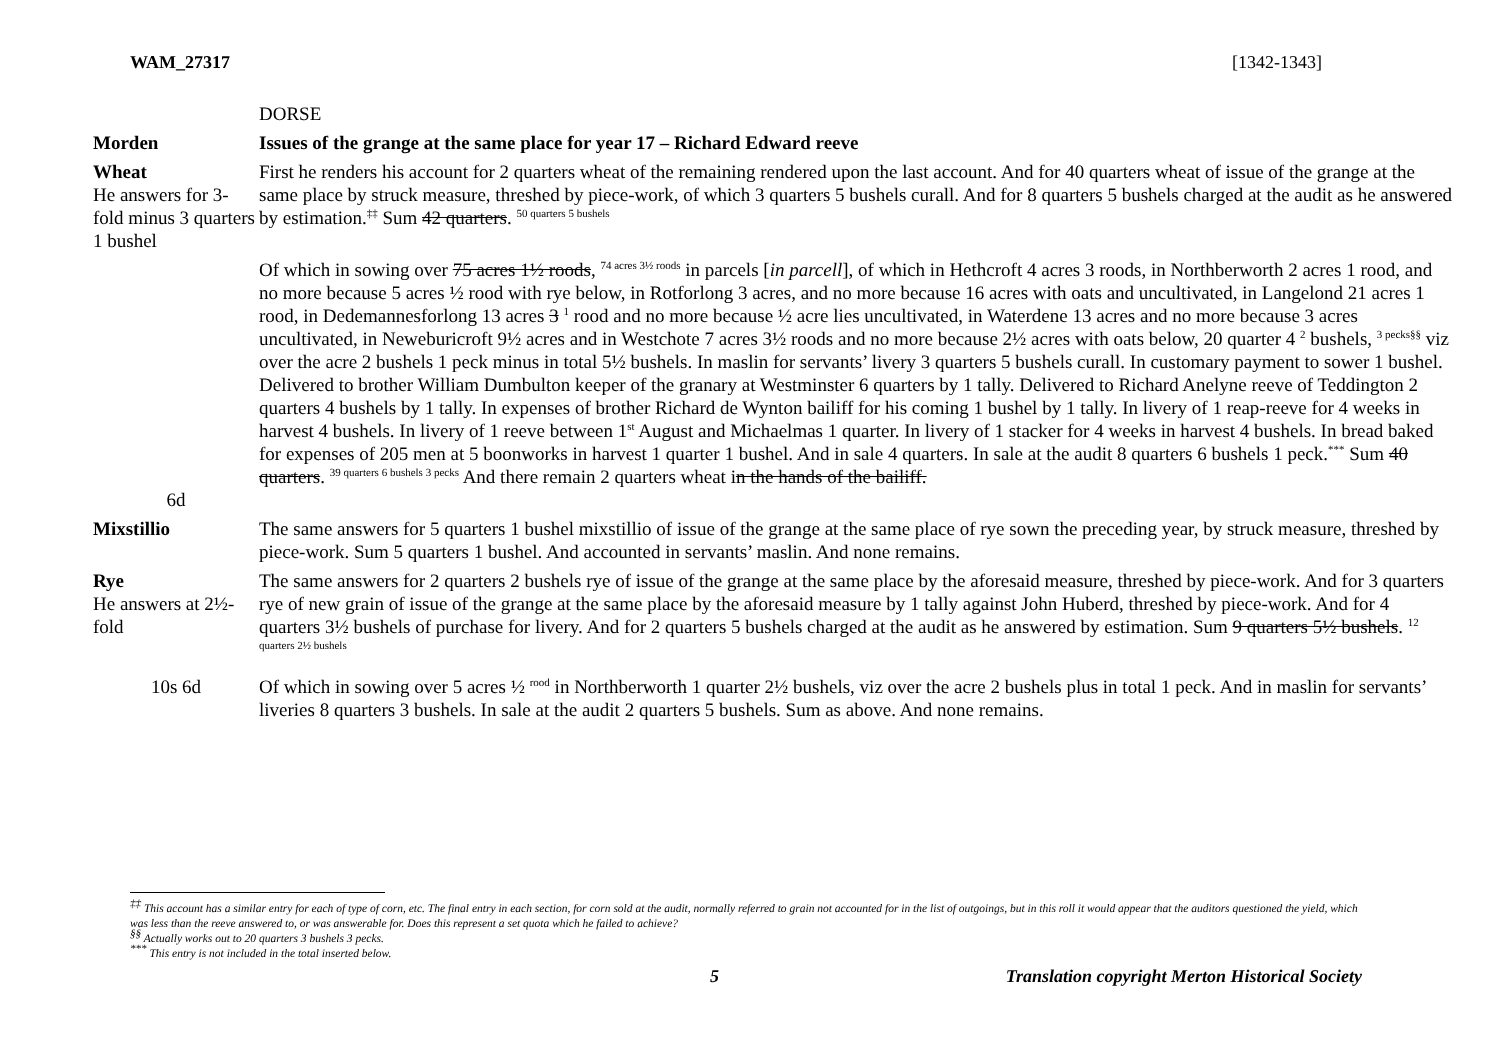WAM_27317 [1342-1343]
DORSE
Morden Issues of the grange at the same place for year 17 – Richard Edward reeve
Wheat
He answers for 3-fold minus 3 quarters 1 bushel
First he renders his account for 2 quarters wheat of the remaining rendered upon the last account. And for 40 quarters wheat of issue of the grange at the same place by struck measure, threshed by piece-work, of which 3 quarters 5 bushels curall. And for 8 quarters 5 bushels charged at the audit as he answered by estimation.<sup>‡‡</sup> Sum 42 quarters. <sup>50 quarters 5 bushels</sup>
6d
Of which in sowing over 75 acres 1½ roods, <sup>74 acres 3½ roods</sup> in parcels [in parcell], of which in Hethcroft 4 acres 3 roods, in Northberworth 2 acres 1 rood, and no more because 5 acres ½ rood with rye below, in Rotforlong 3 acres, and no more because 16 acres with oats and uncultivated, in Langelond 21 acres 1 rood, in Dedemannesforlong 13 acres 3 <sup>1</sup> rood and no more because ½ acre lies uncultivated, in Waterdene 13 acres and no more because 3 acres uncultivated, in Neweburicroft 9½ acres and in Westchote 7 acres 3½ roods and no more because 2½ acres with oats below, 20 quarter 4 <sup>2</sup> bushels, <sup>3 pecks§§</sup> viz over the acre 2 bushels 1 peck minus in total 5½ bushels. In maslin for servants’ livery 3 quarters 5 bushels curall. In customary payment to sower 1 bushel. Delivered to brother William Dumbulton keeper of the granary at Westminster 6 quarters by 1 tally. Delivered to Richard Anelyne reeve of Teddington 2 quarters 4 bushels by 1 tally. In expenses of brother Richard de Wynton bailiff for his coming 1 bushel by 1 tally. In livery of 1 reap-reeve for 4 weeks in harvest 4 bushels. In livery of 1 reeve between 1<sup>st</sup> August and Michaelmas 1 quarter. In livery of 1 stacker for 4 weeks in harvest 4 bushels. In bread baked for expenses of 205 men at 5 boonworks in harvest 1 quarter 1 bushel. And in sale 4 quarters. In sale at the audit 8 quarters 6 bushels 1 peck.<sup>***</sup> Sum 40 quarters. <sup>39 quarters 6 bushels 3 pecks</sup> And there remain 2 quarters wheat in the hands of the bailiff.
Mixstillio The same answers for 5 quarters 1 bushel mixstillio of issue of the grange at the same place of rye sown the preceding year, by struck measure, threshed by piece-work. Sum 5 quarters 1 bushel. And accounted in servants’ maslin. And none remains.
Rye
He answers at 2½-fold
The same answers for 2 quarters 2 bushels rye of issue of the grange at the same place by the aforesaid measure, threshed by piece-work. And for 3 quarters rye of new grain of issue of the grange at the same place by the aforesaid measure by 1 tally against John Huberd, threshed by piece-work. And for 4 quarters 3½ bushels of purchase for livery. And for 2 quarters 5 bushels charged at the audit as he answered by estimation. Sum 9 quarters 5½ bushels. <sup>12 quarters 2½ bushels</sup>
10s 6d Of which in sowing over 5 acres ½ <sup>rood</sup> in Northberworth 1 quarter 2½ bushels, viz over the acre 2 bushels plus in total 1 peck. And in maslin for servants’ liveries 8 quarters 3 bushels. In sale at the audit 2 quarters 5 bushels. Sum as above. And none remains.
<sup>‡‡</sup> This account has a similar entry for each of type of corn, etc. The final entry in each section, for corn sold at the audit, normally referred to grain not accounted for in the list of outgoings, but in this roll it would appear that the auditors questioned the yield, which was less than the reeve answered to, or was answerable for. Does this represent a set quota which he failed to achieve?
<sup>§§</sup> Actually works out to 20 quarters 3 bushels 3 pecks.
<sup>***</sup> This entry is not included in the total inserted below.
5 Translation copyright Merton Historical Society